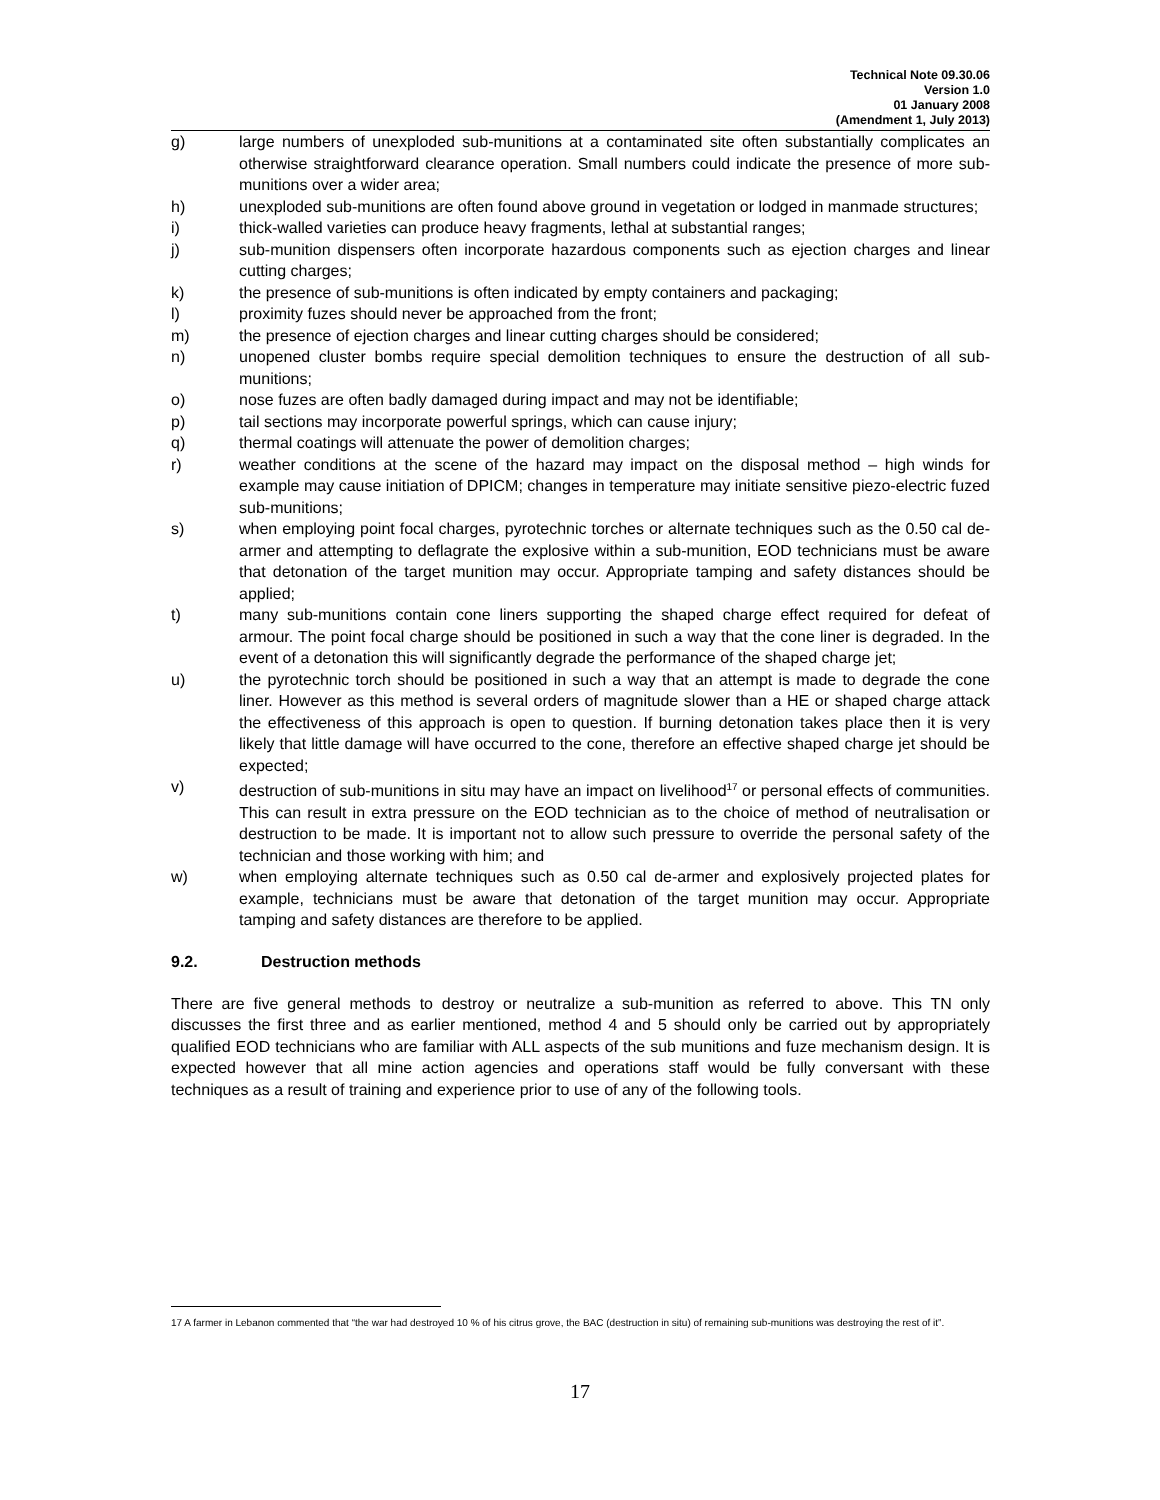Technical Note 09.30.06
Version 1.0
01 January 2008
(Amendment 1, July 2013)
g) large numbers of unexploded sub-munitions at a contaminated site often substantially complicates an otherwise straightforward clearance operation. Small numbers could indicate the presence of more sub-munitions over a wider area;
h) unexploded sub-munitions are often found above ground in vegetation or lodged in manmade structures;
i) thick-walled varieties can produce heavy fragments, lethal at substantial ranges;
j) sub-munition dispensers often incorporate hazardous components such as ejection charges and linear cutting charges;
k) the presence of sub-munitions is often indicated by empty containers and packaging;
l) proximity fuzes should never be approached from the front;
m) the presence of ejection charges and linear cutting charges should be considered;
n) unopened cluster bombs require special demolition techniques to ensure the destruction of all sub-munitions;
o) nose fuzes are often badly damaged during impact and may not be identifiable;
p) tail sections may incorporate powerful springs, which can cause injury;
q) thermal coatings will attenuate the power of demolition charges;
r) weather conditions at the scene of the hazard may impact on the disposal method – high winds for example may cause initiation of DPICM; changes in temperature may initiate sensitive piezo-electric fuzed sub-munitions;
s) when employing point focal charges, pyrotechnic torches or alternate techniques such as the 0.50 cal de-armer and attempting to deflagrate the explosive within a sub-munition, EOD technicians must be aware that detonation of the target munition may occur. Appropriate tamping and safety distances should be applied;
t) many sub-munitions contain cone liners supporting the shaped charge effect required for defeat of armour. The point focal charge should be positioned in such a way that the cone liner is degraded. In the event of a detonation this will significantly degrade the performance of the shaped charge jet;
u) the pyrotechnic torch should be positioned in such a way that an attempt is made to degrade the cone liner. However as this method is several orders of magnitude slower than a HE or shaped charge attack the effectiveness of this approach is open to question. If burning detonation takes place then it is very likely that little damage will have occurred to the cone, therefore an effective shaped charge jet should be expected;
v) destruction of sub-munitions in situ may have an impact on livelihood<sup>17</sup> or personal effects of communities. This can result in extra pressure on the EOD technician as to the choice of method of neutralisation or destruction to be made. It is important not to allow such pressure to override the personal safety of the technician and those working with him; and
w) when employing alternate techniques such as 0.50 cal de-armer and explosively projected plates for example, technicians must be aware that detonation of the target munition may occur. Appropriate tamping and safety distances are therefore to be applied.
9.2. Destruction methods
There are five general methods to destroy or neutralize a sub-munition as referred to above. This TN only discusses the first three and as earlier mentioned, method 4 and 5 should only be carried out by appropriately qualified EOD technicians who are familiar with ALL aspects of the sub munitions and fuze mechanism design. It is expected however that all mine action agencies and operations staff would be fully conversant with these techniques as a result of training and experience prior to use of any of the following tools.
17 A farmer in Lebanon commented that “the war had destroyed 10 % of his citrus grove, the BAC (destruction in situ) of remaining sub-munitions was destroying the rest of it”.
17